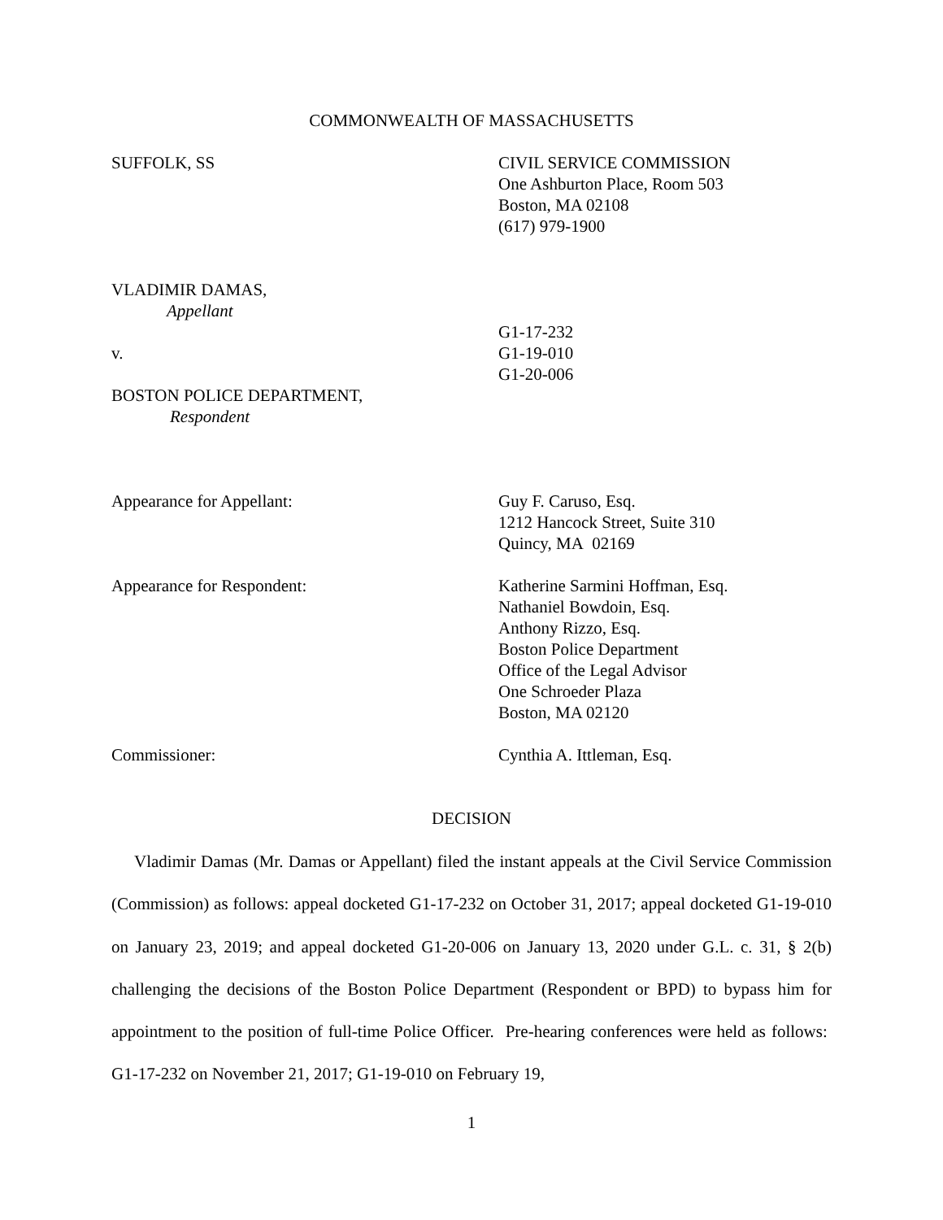COMMONWEALTH OF MASSACHUSETTS
SUFFOLK, SS CIVIL SERVICE COMMISSION
One Ashburton Place, Room 503
Boston, MA 02108
(617) 979-1900
VLADIMIR DAMAS,
Appellant
v.
BOSTON POLICE DEPARTMENT,
Respondent
G1-17-232
G1-19-010
G1-20-006
Appearance for Appellant: Guy F. Caruso, Esq.
1212 Hancock Street, Suite 310
Quincy, MA 02169
Appearance for Respondent: Katherine Sarmini Hoffman, Esq.
Nathaniel Bowdoin, Esq.
Anthony Rizzo, Esq.
Boston Police Department
Office of the Legal Advisor
One Schroeder Plaza
Boston, MA 02120
Commissioner: Cynthia A. Ittleman, Esq.
DECISION
Vladimir Damas (Mr. Damas or Appellant) filed the instant appeals at the Civil Service Commission (Commission) as follows: appeal docketed G1-17-232 on October 31, 2017; appeal docketed G1-19-010 on January 23, 2019; and appeal docketed G1-20-006 on January 13, 2020 under G.L. c. 31, § 2(b) challenging the decisions of the Boston Police Department (Respondent or BPD) to bypass him for appointment to the position of full-time Police Officer. Pre-hearing conferences were held as follows: G1-17-232 on November 21, 2017; G1-19-010 on February 19,
1